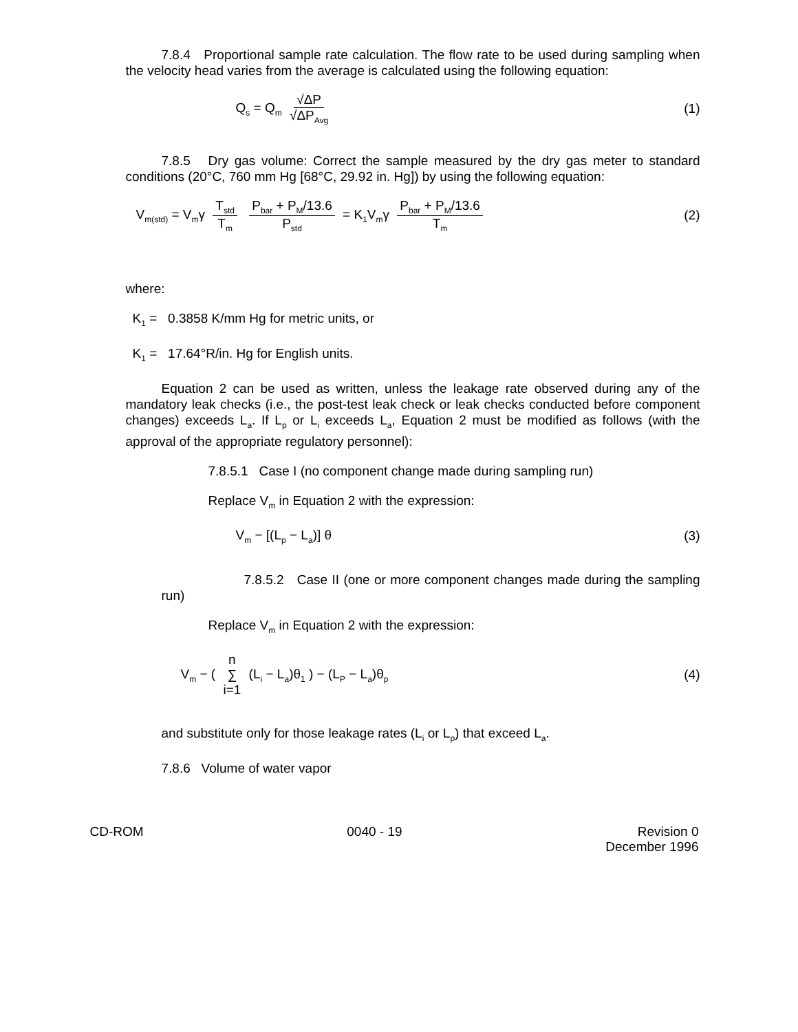7.8.4 Proportional sample rate calculation. The flow rate to be used during sampling when the velocity head varies from the average is calculated using the following equation:
Q<sub>s</sub> = Q<sub>m</sub> √ΔP √ΔP<sub>Avg</sub>
(1)
7.8.5 Dry gas volume: Correct the sample measured by the dry gas meter to standard conditions (20°C, 760 mm Hg [68°C, 29.92 in. Hg]) by using the following equation:
V<sub>m(std)</sub> = V<sub>m</sub>γ T<sub>std</sub> T<sub>m</sub> P<sub>bar</sub> + P<sub>M</sub>/13.6 P<sub>std</sub> = K<sub>1</sub>V<sub>m</sub>γ P<sub>bar</sub> + P<sub>M</sub>/13.6 T<sub>m</sub>
(2)
where:
K<sub>1</sub> = 0.3858 K/mm Hg for metric units, or
K<sub>1</sub> = 17.64°R/in. Hg for English units.
Equation 2 can be used as written, unless the leakage rate observed during any of the mandatory leak checks (i.e., the post-test leak check or leak checks conducted before component changes) exceeds L<sub>a</sub>. If L<sub>p</sub> or L<sub>i</sub> exceeds L<sub>a</sub>, Equation 2 must be modified as follows (with the approval of the appropriate regulatory personnel):
7.8.5.1 Case I (no component change made during sampling run)
Replace V<sub>m</sub> in Equation 2 with the expression:
V<sub>m</sub> − [(L<sub>p</sub> − L<sub>a</sub>)] θ (3)
7.8.5.2 Case II (one or more component changes made during the sampling run)
Replace V<sub>m</sub> in Equation 2 with the expression:
V<sub>m</sub> − ( n ∑ i=1 (L<sub>i</sub> − L<sub>a</sub>)θ<sub>1</sub> ) − (L<sub>P</sub> − L<sub>a</sub>)θ<sub>p</sub>
(4)
and substitute only for those leakage rates (L<sub>i</sub> or L<sub>p</sub>) that exceed L<sub>a</sub>.
7.8.6 Volume of water vapor
CD-ROM 0040 - 19 Revision 0
December 1996